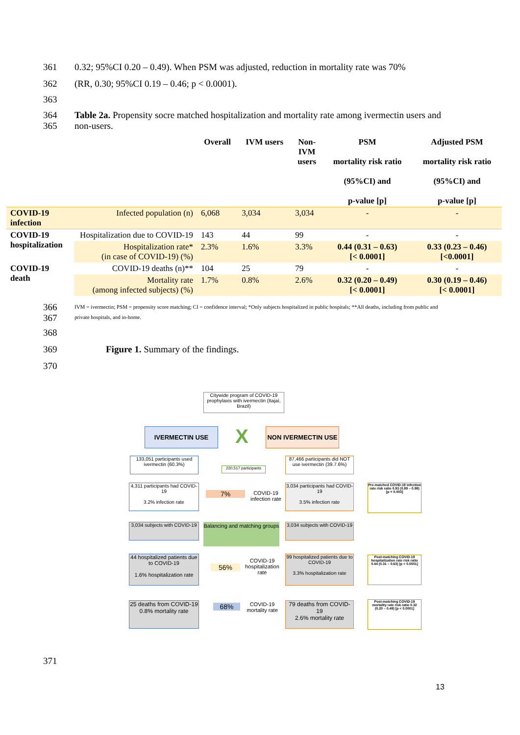361 0.32; 95%CI 0.20 – 0.49). When PSM was adjusted, reduction in mortality rate was 70%
362 (RR, 0.30; 95%CI 0.19 – 0.46; p < 0.0001).
363
364
365 Table 2a. Propensity socre matched hospitalization and mortality rate among ivermectin users and non-users.
| | | Overall | IVM users | Non- IVM users | PSM mortality risk ratio (95%CI) and p-value [p] | Adjusted PSM mortality risk ratio (95%CI) and p-value [p] |
| --- | --- | --- | --- | --- | --- | --- |
| COVID-19 infection | Infected population (n) | 6,068 | 3,034 | 3,034 | - | - |
| COVID-19 hospitalization | Hospitalization due to COVID-19 | 143 | 44 | 99 | - | - |
| | Hospitalization rate* (in case of COVID-19) (%) | 2.3% | 1.6% | 3.3% | 0.44 (0.31 – 0.63) [< 0.0001] | 0.33 (0.23 – 0.46) [<0.0001] |
| COVID-19 death | COVID-19 deaths (n)** | 104 | 25 | 79 | - | - |
| | Mortality rate (among infected subjects) (%) | 1.7% | 0.8% | 2.6% | 0.32 (0.20 – 0.49) [< 0.0001] | 0.30 (0.19 – 0.46) [< 0.0001] |
366
367 IVM = ivermectin; PSM = propensity score matching; CI = confidence interval; *Only subjects hospitalized in public hospitals; **All deaths, including from public and private hospitals, and in-home.
368
369 Figure 1. Summary of the findings.
370
Citywide program of COVID-19 prophylaxis with ivermectin (Itajaí, Brazil)
IVERMECTIN USE X NON IVERMECTIN USE
133,051 participants used ivermectin (60.3%)
220,517 participants
87,466 participants did NOT use ivermectin (39.7.6%)
4,311 participants had COVID-19
3.2% infection rate
7%
COVID-19 infection rate
3,034 participants had COVID-19
3.5% infection rate
Pre-matched COVID-19 infection rate risk ratio 0.93 (0.89 – 0.98) [p = 0.003]
3,034 subjects with COVID-19
Balancing and matching groups
3,034 subjects with COVID-19
44 hospitalized patients due to COVID-19
1.6% hospitalization rate
56%
COVID-19 hospitalization rate
99 hospitalized patients due to COVID-19
3.3% hospitalization rate
Post-matching COVID-19 hospitalization rate risk ratio 0.44 (0.31 – 0.63) [p < 0.0001]
25 deaths from COVID-19
0.8% mortality rate
68%
COVID-19 mortality rate
79 deaths from COVID-19
2.6% mortality rate
Post-matching COVID-19 mortality rate risk ratio 0.32 (0.20 – 0.49) [p < 0.0001]
371
13